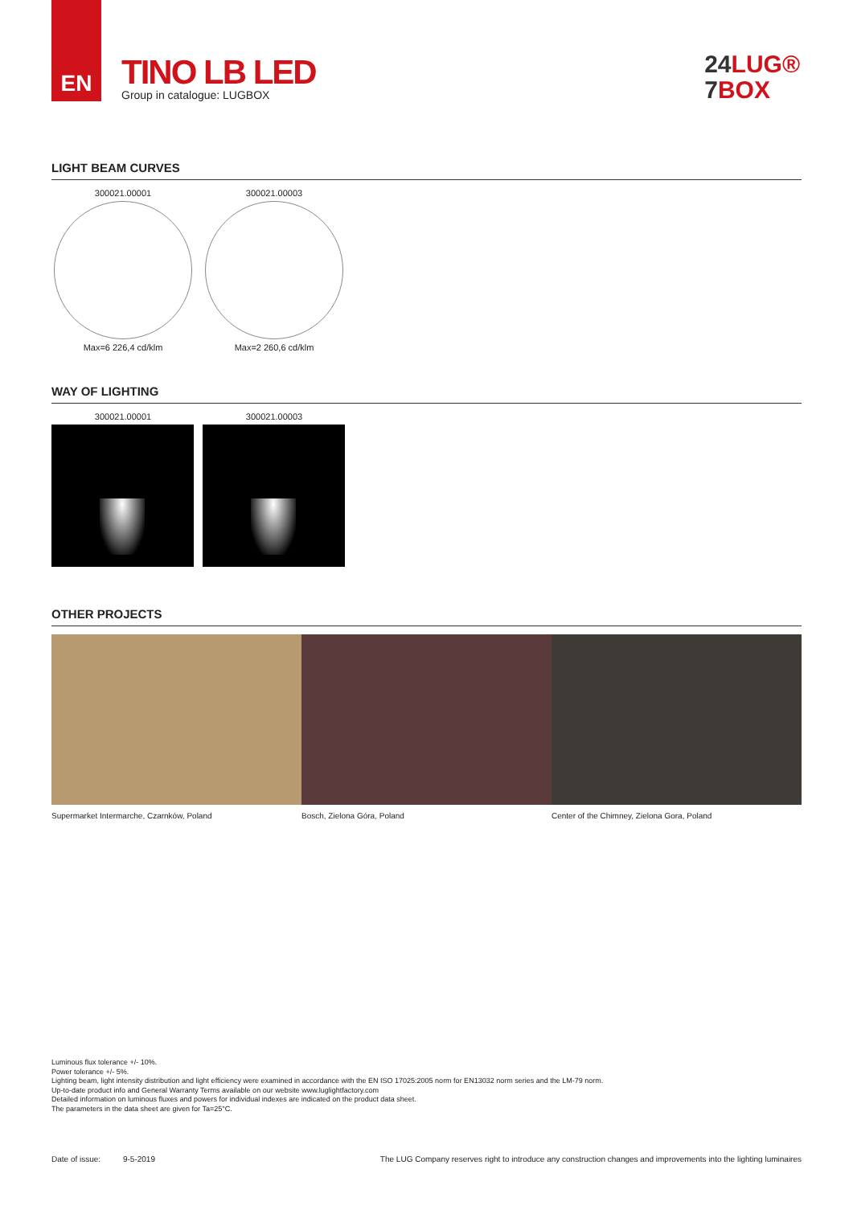EN
TINO LB LED
Group in catalogue: LUGBOX
24 LUG®
7 BOX
LIGHT BEAM CURVES
300021.00001
Max=6 226,4 cd/klm
300021.00003
Max=2 260,6 cd/klm
WAY OF LIGHTING
300021.00001 300021.00003
OTHER PROJECTS
Supermarket Intermarche, Czarnków, Poland
Bosch, Zielona Góra, Poland Center of the Chimney, Zielona Gora, Poland
Luminous flux tolerance +/- 10%.
Power tolerance +/- 5%.
Lighting beam, light intensity distribution and light efficiency were examined in accordance with the EN ISO 17025:2005 norm for EN13032 norm series and the LM-79 norm.
Up-to-date product info and General Warranty Terms available on our website www.luglightfactory.com
Detailed information on luminous fluxes and powers for individual indexes are indicated on the product data sheet.
The parameters in the data sheet are given for Ta=25°C.
Date of issue: 9-5-2019 The LUG Company reserves right to introduce any construction changes and improvements into the lighting luminaires